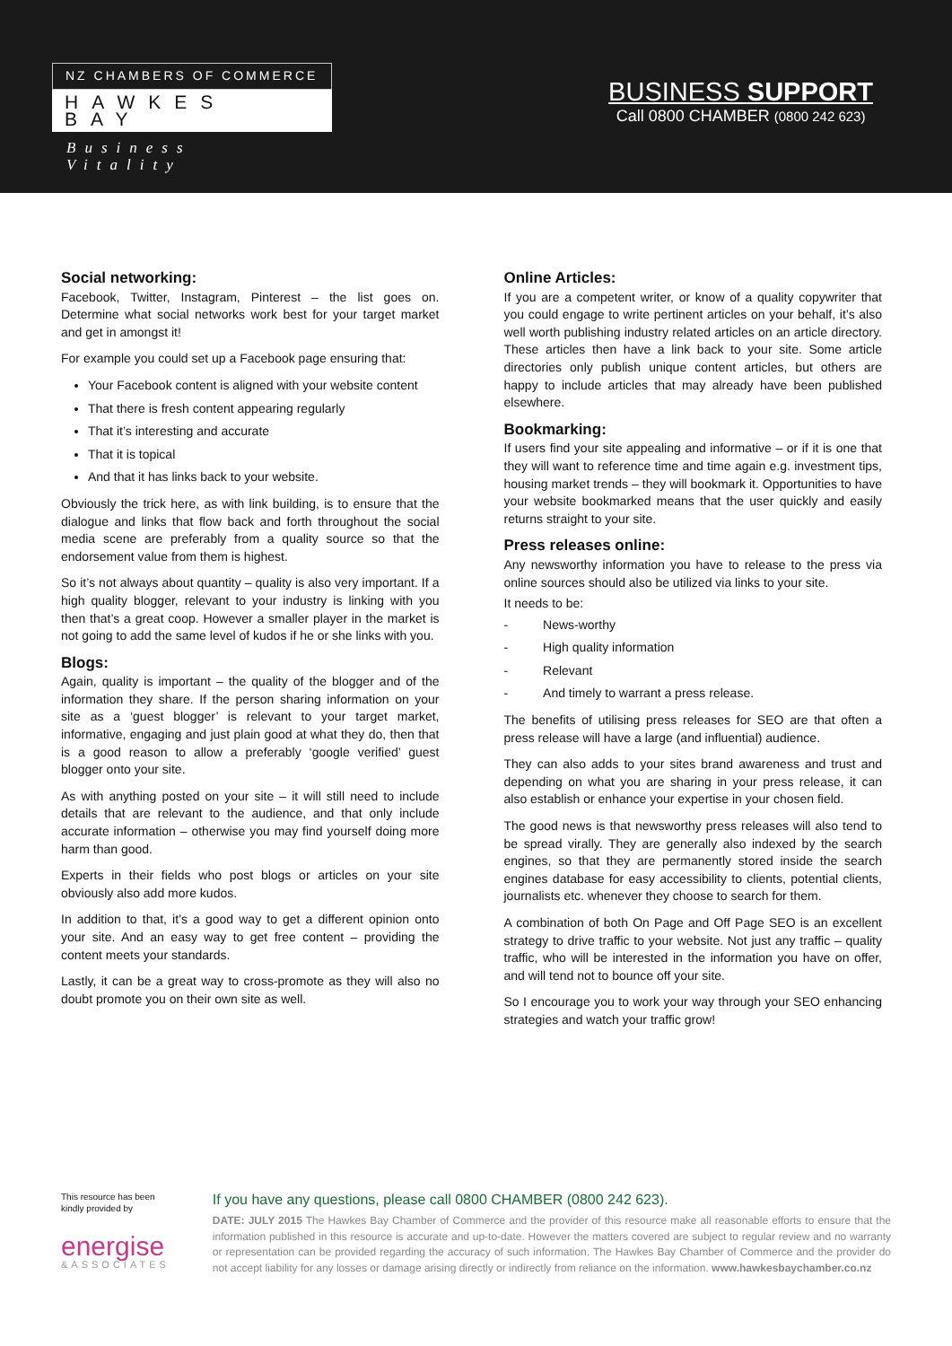NZ CHAMBERS OF COMMERCE
HAWKES BAY
Business Vitality
BUSINESS SUPPORT
Call 0800 CHAMBER (0800 242 623)
Social networking:
Facebook, Twitter, Instagram, Pinterest – the list goes on. Determine what social networks work best for your target market and get in amongst it!
For example you could set up a Facebook page ensuring that:
Your Facebook content is aligned with your website content
That there is fresh content appearing regularly
That it’s interesting and accurate
That it is topical
And that it has links back to your website.
Obviously the trick here, as with link building, is to ensure that the dialogue and links that flow back and forth throughout the social media scene are preferably from a quality source so that the endorsement value from them is highest.
So it’s not always about quantity – quality is also very important. If a high quality blogger, relevant to your industry is linking with you then that’s a great coop. However a smaller player in the market is not going to add the same level of kudos if he or she links with you.
Blogs:
Again, quality is important – the quality of the blogger and of the information they share. If the person sharing information on your site as a ‘guest blogger’ is relevant to your target market, informative, engaging and just plain good at what they do, then that is a good reason to allow a preferably ‘google verified’ guest blogger onto your site.
As with anything posted on your site – it will still need to include details that are relevant to the audience, and that only include accurate information – otherwise you may find yourself doing more harm than good.
Experts in their fields who post blogs or articles on your site obviously also add more kudos.
In addition to that, it’s a good way to get a different opinion onto your site. And an easy way to get free content – providing the content meets your standards.
Lastly, it can be a great way to cross-promote as they will also no doubt promote you on their own site as well.
Online Articles:
If you are a competent writer, or know of a quality copywriter that you could engage to write pertinent articles on your behalf, it’s also well worth publishing industry related articles on an article directory. These articles then have a link back to your site. Some article directories only publish unique content articles, but others are happy to include articles that may already have been published elsewhere.
Bookmarking:
If users find your site appealing and informative – or if it is one that they will want to reference time and time again e.g. investment tips, housing market trends – they will bookmark it. Opportunities to have your website bookmarked means that the user quickly and easily returns straight to your site.
Press releases online:
Any newsworthy information you have to release to the press via online sources should also be utilized via links to your site.
It needs to be:
- News-worthy
- High quality information
- Relevant
- And timely to warrant a press release.
The benefits of utilising press releases for SEO are that often a press release will have a large (and influential) audience.
They can also adds to your sites brand awareness and trust and depending on what you are sharing in your press release, it can also establish or enhance your expertise in your chosen field.
The good news is that newsworthy press releases will also tend to be spread virally. They are generally also indexed by the search engines, so that they are permanently stored inside the search engines database for easy accessibility to clients, potential clients, journalists etc. whenever they choose to search for them.
A combination of both On Page and Off Page SEO is an excellent strategy to drive traffic to your website. Not just any traffic – quality traffic, who will be interested in the information you have on offer, and will tend not to bounce off your site.
So I encourage you to work your way through your SEO enhancing strategies and watch your traffic grow!
This resource has been kindly provided by
energise
&ASSOCIATES
If you have any questions, please call 0800 CHAMBER (0800 242 623).
DATE: JULY 2015 The Hawkes Bay Chamber of Commerce and the provider of this resource make all reasonable efforts to ensure that the information published in this resource is accurate and up-to-date. However the matters covered are subject to regular review and no warranty or representation can be provided regarding the accuracy of such information. The Hawkes Bay Chamber of Commerce and the provider do not accept liability for any losses or damage arising directly or indirectly from reliance on the information. www.hawkesbaychamber.co.nz